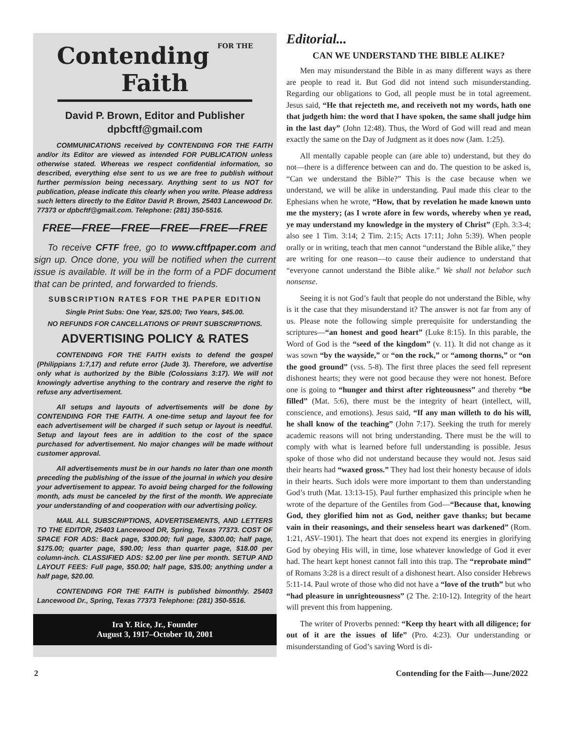Contending FOR THE Faith
David P. Brown, Editor and Publisher
dpbcftf@gmail.com
COMMUNICATIONS received by CONTENDING FOR THE FAITH and/or its Editor are viewed as intended FOR PUBLICATION unless otherwise stated. Whereas we respect confidential information, so described, everything else sent to us we are free to publish without further permission being necessary. Anything sent to us NOT for publication, please indicate this clearly when you write. Please address such letters directly to the Editor David P. Brown, 25403 Lancewood Dr. 77373 or dpbcftf@gmail.com. Telephone: (281) 350-5516.
FREE—FREE—FREE—FREE—FREE—FREE
To receive CFTF free, go to www.cftfpaper.com and sign up. Once done, you will be notified when the current issue is available. It will be in the form of a PDF document that can be printed, and forwarded to friends.
SUBSCRIPTION RATES FOR THE PAPER EDITION
Single Print Subs: One Year, $25.00; Two Years, $45.00.
NO REFUNDS FOR CANCELLATIONS OF PRINT SUBSCRIPTIONS.
ADVERTISING POLICY & RATES
CONTENDING FOR THE FAITH exists to defend the gospel (Philippians 1:7,17) and refute error (Jude 3). Therefore, we advertise only what is authorized by the Bible (Colossians 3:17). We will not knowingly advertise anything to the contrary and reserve the right to refuse any advertisement.
All setups and layouts of advertisements will be done by CONTENDING FOR THE FAITH. A one-time setup and layout fee for each advertisement will be charged if such setup or layout is needful. Setup and layout fees are in addition to the cost of the space purchased for advertisement. No major changes will be made without customer approval.
All advertisements must be in our hands no later than one month preceding the publishing of the issue of the journal in which you desire your advertisement to appear. To avoid being charged for the following month, ads must be canceled by the first of the month. We appreciate your understanding of and cooperation with our advertising policy.
MAIL ALL SUBSCRIPTIONS, ADVERTISEMENTS, AND LETTERS TO THE EDITOR, 25403 Lancewood DR, Spring, Texas 77373. COST OF SPACE FOR ADS: Back page, $300.00; full page, $300.00; half page, $175.00; quarter page, $90.00; less than quarter page, $18.00 per column-inch. CLASSIFIED ADS: $2.00 per line per month. SETUP AND LAYOUT FEES: Full page, $50.00; half page, $35.00; anything under a half page, $20.00.
CONTENDING FOR THE FAITH is published bimonthly. 25403 Lancewood Dr., Spring, Texas 77373 Telephone: (281) 350-5516.
Ira Y. Rice, Jr., Founder
August 3, 1917–October 10, 2001
Editorial...
CAN WE UNDERSTAND THE BIBLE ALIKE?
Men may misunderstand the Bible in as many different ways as there are people to read it. But God did not intend such misunderstanding. Regarding our obligations to God, all people must be in total agreement. Jesus said, “He that rejecteth me, and receiveth not my words, hath one that judgeth him: the word that I have spoken, the same shall judge him in the last day” (John 12:48). Thus, the Word of God will read and mean exactly the same on the Day of Judgment as it does now (Jam. 1:25).
All mentally capable people can (are able to) understand, but they do not—there is a difference between can and do. The question to be asked is, “Can we understand the Bible?” This is the case because when we understand, we will be alike in understanding. Paul made this clear to the Ephesians when he wrote, “How, that by revelation he made known unto me the mystery; (as I wrote afore in few words, whereby when ye read, ye may understand my knowledge in the mystery of Christ” (Eph. 3:3-4; also see 1 Tim. 3:14; 2 Tim. 2:15; Acts 17:11; John 5:39). When people orally or in writing, teach that men cannot “understand the Bible alike,” they are writing for one reason—to cause their audience to understand that “everyone cannot understand the Bible alike.” We shall not belabor such nonsense.
Seeing it is not God’s fault that people do not understand the Bible, why is it the case that they misunderstand it? The answer is not far from any of us. Please note the following simple prerequisite for understanding the scriptures—“an honest and good heart” (Luke 8:15). In this parable, the Word of God is the “seed of the kingdom” (v. 11). It did not change as it was sown “by the wayside,” or “on the rock,” or “among thorns,” or “on the good ground” (vss. 5-8). The first three places the seed fell represent dishonest hearts; they were not good because they were not honest. Before one is going to “hunger and thirst after righteousness” and thereby “be filled” (Mat. 5:6), there must be the integrity of heart (intellect, will, conscience, and emotions). Jesus said, “If any man willeth to do his will, he shall know of the teaching” (John 7:17). Seeking the truth for merely academic reasons will not bring understanding. There must be the will to comply with what is learned before full understanding is possible. Jesus spoke of those who did not understand because they would not. Jesus said their hearts had “waxed gross.” They had lost their honesty because of idols in their hearts. Such idols were more important to them than understanding God’s truth (Mat. 13:13-15). Paul further emphasized this principle when he wrote of the departure of the Gentiles from God—“Because that, knowing God, they glorified him not as God, neither gave thanks; but became vain in their reasonings, and their senseless heart was darkened” (Rom. 1:21, ASV–1901). The heart that does not expend its energies in glorifying God by obeying His will, in time, lose whatever knowledge of God it ever had. The heart kept honest cannot fall into this trap. The “reprobate mind” of Romans 3:28 is a direct result of a dishonest heart. Also consider Hebrews 5:11-14. Paul wrote of those who did not have a “love of the truth” but who “had pleasure in unrighteousness” (2 The. 2:10-12). Integrity of the heart will prevent this from happening.
The writer of Proverbs penned: “Keep thy heart with all diligence; for out of it are the issues of life” (Pro. 4:23). Our understanding or misunderstanding of God’s saving Word is di-
2 Contending for the Faith—June/2022